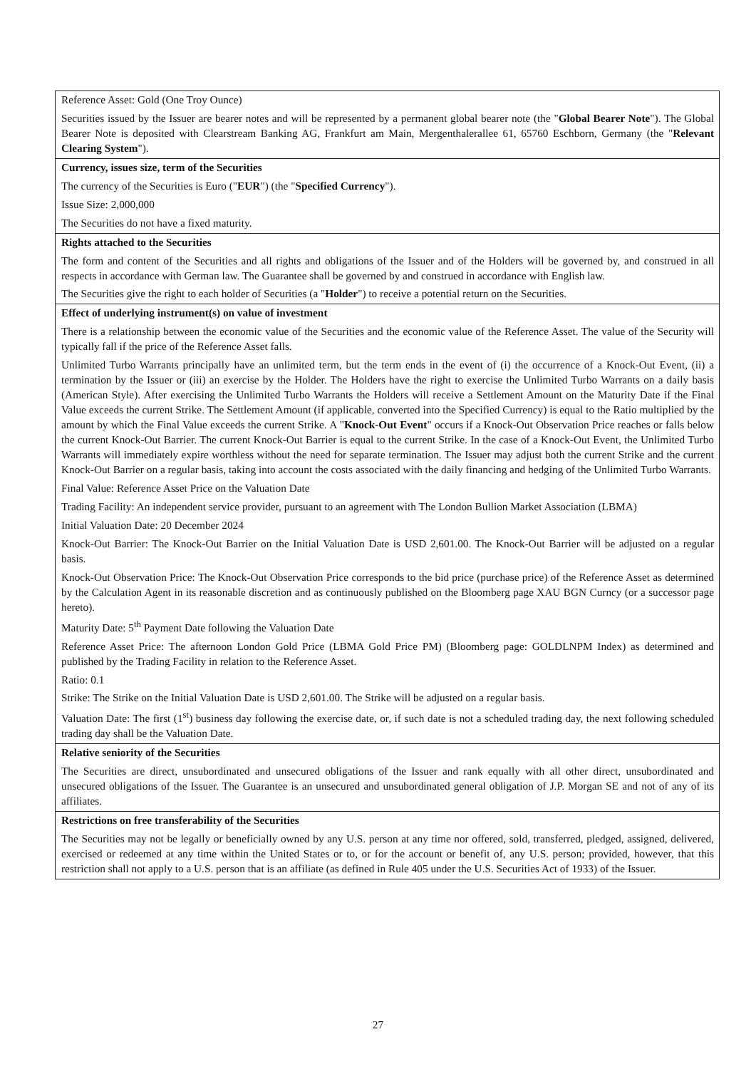| Reference Asset: Gold (One Troy Ounce) Securities issued by the Issuer are bearer notes and will be represented by a permanent global bearer note (the " Global Bearer Note "). The Global Bearer Note is deposited with Clearstream Banking AG, Frankfurt am Main, Mergenthalerallee 61, 65760 Eschborn, Germany (the " Relevant Clearing System "). |
| Currency, issues size, term of the Securities The currency of the Securities is Euro (" EUR ") (the " Specified Currency "). Issue Size: 2,000,000 The Securities do not have a fixed maturity. |
| Rights attached to the Securities The form and content of the Securities and all rights and obligations of the Issuer and of the Holders will be governed by, and construed in all respects in accordance with German law. The Guarantee shall be governed by and construed in accordance with English law. The Securities give the right to each holder of Securities (a " Holder ") to receive a potential return on the Securities. |
| Effect of underlying instrument(s) on value of investment There is a relationship between the economic value of the Securities and the economic value of the Reference Asset. The value of the Security will typically fall if the price of the Reference Asset falls. Unlimited Turbo Warrants principally have an unlimited term, but the term ends in the event of (i) the occurrence of a Knock-Out Event, (ii) a termination by the Issuer or (iii) an exercise by the Holder. The Holders have the right to exercise the Unlimited Turbo Warrants on a daily basis (American Style). After exercising the Unlimited Turbo Warrants the Holders will receive a Settlement Amount on the Maturity Date if the Final Value exceeds the current Strike. The Settlement Amount (if applicable, converted into the Specified Currency) is equal to the Ratio multiplied by the amount by which the Final Value exceeds the current Strike. A " Knock-Out Event " occurs if a Knock-Out Observation Price reaches or falls below the current Knock-Out Barrier. The current Knock-Out Barrier is equal to the current Strike. In the case of a Knock-Out Event, the Unlimited Turbo Warrants will immediately expire worthless without the need for separate termination. The Issuer may adjust both the current Strike and the current Knock-Out Barrier on a regular basis, taking into account the costs associated with the daily financing and hedging of the Unlimited Turbo Warrants. Final Value: Reference Asset Price on the Valuation Date Trading Facility: An independent service provider, pursuant to an agreement with The London Bullion Market Association (LBMA) Initial Valuation Date: 20 December 2024 Knock-Out Barrier: The Knock-Out Barrier on the Initial Valuation Date is USD 2,601.00. The Knock-Out Barrier will be adjusted on a regular basis. Knock-Out Observation Price: The Knock-Out Observation Price corresponds to the bid price (purchase price) of the Reference Asset as determined by the Calculation Agent in its reasonable discretion and as continuously published on the Bloomberg page XAU BGN Curncy (or a successor page hereto). Maturity Date: 5<sup>th</sup> Payment Date following the Valuation Date Reference Asset Price: The afternoon London Gold Price (LBMA Gold Price PM) (Bloomberg page: GOLDLNPM Index) as determined and published by the Trading Facility in relation to the Reference Asset. Ratio: 0.1 Strike: The Strike on the Initial Valuation Date is USD 2,601.00. The Strike will be adjusted on a regular basis. Valuation Date: The first (1<sup>st</sup>) business day following the exercise date, or, if such date is not a scheduled trading day, the next following scheduled trading day shall be the Valuation Date. |
| Relative seniority of the Securities The Securities are direct, unsubordinated and unsecured obligations of the Issuer and rank equally with all other direct, unsubordinated and unsecured obligations of the Issuer. The Guarantee is an unsecured and unsubordinated general obligation of J.P. Morgan SE and not of any of its affiliates. |
| Restrictions on free transferability of the Securities The Securities may not be legally or beneficially owned by any U.S. person at any time nor offered, sold, transferred, pledged, assigned, delivered, exercised or redeemed at any time within the United States or to, or for the account or benefit of, any U.S. person; provided, however, that this restriction shall not apply to a U.S. person that is an affiliate (as defined in Rule 405 under the U.S. Securities Act of 1933) of the Issuer. |
27